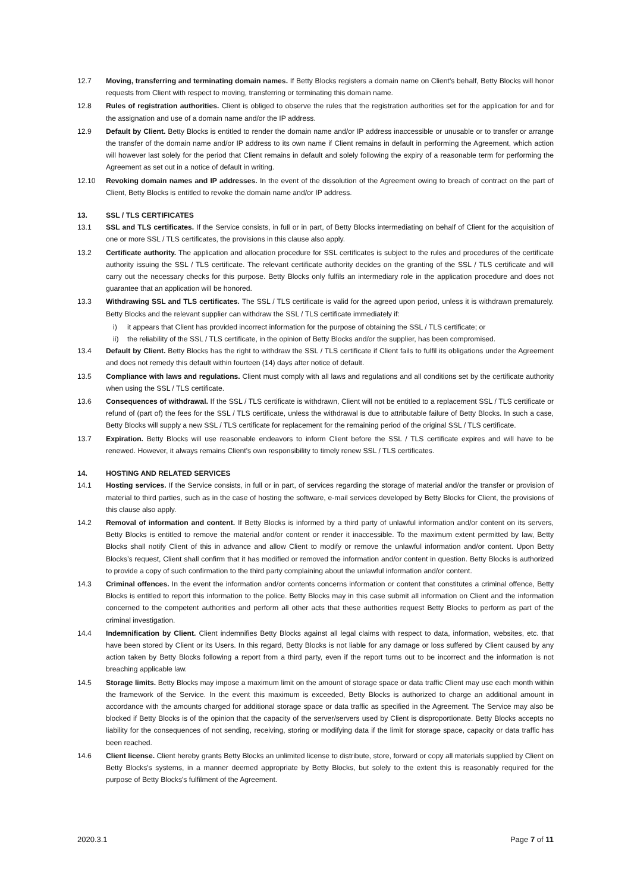12.7 Moving, transferring and terminating domain names. If Betty Blocks registers a domain name on Client's behalf, Betty Blocks will honor requests from Client with respect to moving, transferring or terminating this domain name.
12.8 Rules of registration authorities. Client is obliged to observe the rules that the registration authorities set for the application for and for the assignation and use of a domain name and/or the IP address.
12.9 Default by Client. Betty Blocks is entitled to render the domain name and/or IP address inaccessible or unusable or to transfer or arrange the transfer of the domain name and/or IP address to its own name if Client remains in default in performing the Agreement, which action will however last solely for the period that Client remains in default and solely following the expiry of a reasonable term for performing the Agreement as set out in a notice of default in writing.
12.10 Revoking domain names and IP addresses. In the event of the dissolution of the Agreement owing to breach of contract on the part of Client, Betty Blocks is entitled to revoke the domain name and/or IP address.
13. SSL / TLS CERTIFICATES
13.1 SSL and TLS certificates. If the Service consists, in full or in part, of Betty Blocks intermediating on behalf of Client for the acquisition of one or more SSL / TLS certificates, the provisions in this clause also apply.
13.2 Certificate authority. The application and allocation procedure for SSL certificates is subject to the rules and procedures of the certificate authority issuing the SSL / TLS certificate. The relevant certificate authority decides on the granting of the SSL / TLS certificate and will carry out the necessary checks for this purpose. Betty Blocks only fulfils an intermediary role in the application procedure and does not guarantee that an application will be honored.
13.3 Withdrawing SSL and TLS certificates. The SSL / TLS certificate is valid for the agreed upon period, unless it is withdrawn prematurely. Betty Blocks and the relevant supplier can withdraw the SSL / TLS certificate immediately if:
i) it appears that Client has provided incorrect information for the purpose of obtaining the SSL / TLS certificate; or
ii) the reliability of the SSL / TLS certificate, in the opinion of Betty Blocks and/or the supplier, has been compromised.
13.4 Default by Client. Betty Blocks has the right to withdraw the SSL / TLS certificate if Client fails to fulfil its obligations under the Agreement and does not remedy this default within fourteen (14) days after notice of default.
13.5 Compliance with laws and regulations. Client must comply with all laws and regulations and all conditions set by the certificate authority when using the SSL / TLS certificate.
13.6 Consequences of withdrawal. If the SSL / TLS certificate is withdrawn, Client will not be entitled to a replacement SSL / TLS certificate or refund of (part of) the fees for the SSL / TLS certificate, unless the withdrawal is due to attributable failure of Betty Blocks. In such a case, Betty Blocks will supply a new SSL / TLS certificate for replacement for the remaining period of the original SSL / TLS certificate.
13.7 Expiration. Betty Blocks will use reasonable endeavors to inform Client before the SSL / TLS certificate expires and will have to be renewed. However, it always remains Client's own responsibility to timely renew SSL / TLS certificates.
14. HOSTING AND RELATED SERVICES
14.1 Hosting services. If the Service consists, in full or in part, of services regarding the storage of material and/or the transfer or provision of material to third parties, such as in the case of hosting the software, e-mail services developed by Betty Blocks for Client, the provisions of this clause also apply.
14.2 Removal of information and content. If Betty Blocks is informed by a third party of unlawful information and/or content on its servers, Betty Blocks is entitled to remove the material and/or content or render it inaccessible. To the maximum extent permitted by law, Betty Blocks shall notify Client of this in advance and allow Client to modify or remove the unlawful information and/or content. Upon Betty Blocks’s request, Client shall confirm that it has modified or removed the information and/or content in question. Betty Blocks is authorized to provide a copy of such confirmation to the third party complaining about the unlawful information and/or content.
14.3 Criminal offences. In the event the information and/or contents concerns information or content that constitutes a criminal offence, Betty Blocks is entitled to report this information to the police. Betty Blocks may in this case submit all information on Client and the information concerned to the competent authorities and perform all other acts that these authorities request Betty Blocks to perform as part of the criminal investigation.
14.4 Indemnification by Client. Client indemnifies Betty Blocks against all legal claims with respect to data, information, websites, etc. that have been stored by Client or its Users. In this regard, Betty Blocks is not liable for any damage or loss suffered by Client caused by any action taken by Betty Blocks following a report from a third party, even if the report turns out to be incorrect and the information is not breaching applicable law.
14.5 Storage limits. Betty Blocks may impose a maximum limit on the amount of storage space or data traffic Client may use each month within the framework of the Service. In the event this maximum is exceeded, Betty Blocks is authorized to charge an additional amount in accordance with the amounts charged for additional storage space or data traffic as specified in the Agreement. The Service may also be blocked if Betty Blocks is of the opinion that the capacity of the server/servers used by Client is disproportionate. Betty Blocks accepts no liability for the consequences of not sending, receiving, storing or modifying data if the limit for storage space, capacity or data traffic has been reached.
14.6 Client license. Client hereby grants Betty Blocks an unlimited license to distribute, store, forward or copy all materials supplied by Client on Betty Blocks's systems, in a manner deemed appropriate by Betty Blocks, but solely to the extent this is reasonably required for the purpose of Betty Blocks's fulfilment of the Agreement.
2020.3.1 Page 7 of 11